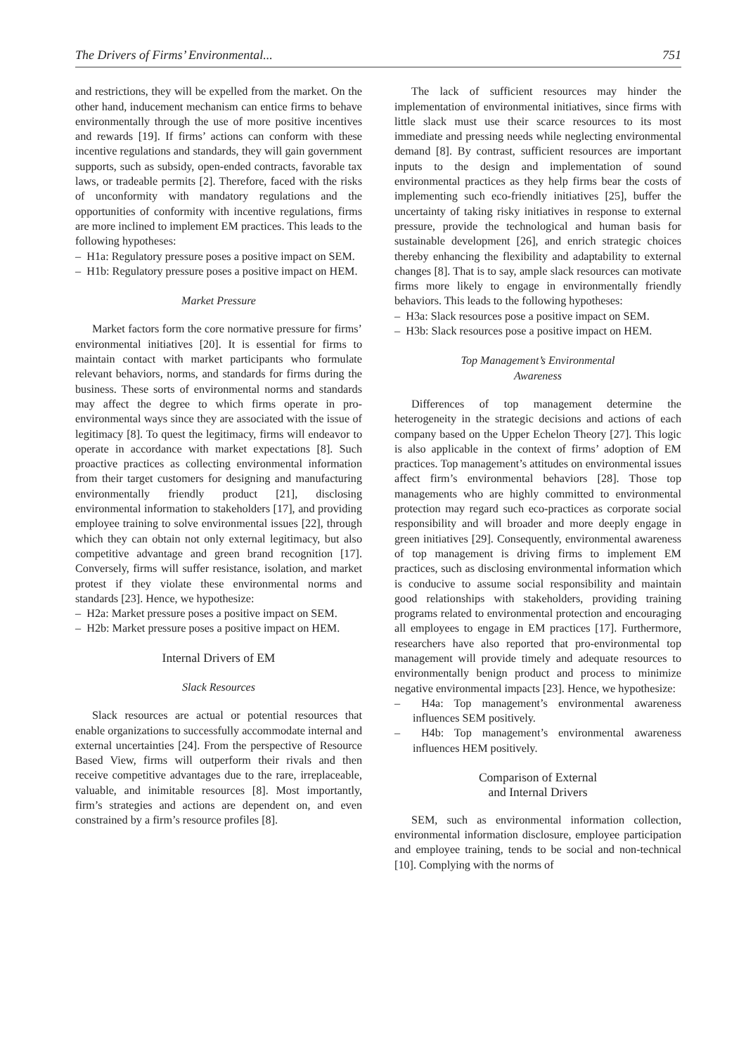The Drivers of Firms’ Environmental... 751
and restrictions, they will be expelled from the market. On the other hand, inducement mechanism can entice firms to behave environmentally through the use of more positive incentives and rewards [19]. If firms’ actions can conform with these incentive regulations and standards, they will gain government supports, such as subsidy, open-ended contracts, favorable tax laws, or tradeable permits [2]. Therefore, faced with the risks of unconformity with mandatory regulations and the opportunities of conformity with incentive regulations, firms are more inclined to implement EM practices. This leads to the following hypotheses:
– H1a: Regulatory pressure poses a positive impact on SEM.
– H1b: Regulatory pressure poses a positive impact on HEM.
Market Pressure
Market factors form the core normative pressure for firms’ environmental initiatives [20]. It is essential for firms to maintain contact with market participants who formulate relevant behaviors, norms, and standards for firms during the business. These sorts of environmental norms and standards may affect the degree to which firms operate in pro-environmental ways since they are associated with the issue of legitimacy [8]. To quest the legitimacy, firms will endeavor to operate in accordance with market expectations [8]. Such proactive practices as collecting environmental information from their target customers for designing and manufacturing environmentally friendly product [21], disclosing environmental information to stakeholders [17], and providing employee training to solve environmental issues [22], through which they can obtain not only external legitimacy, but also competitive advantage and green brand recognition [17]. Conversely, firms will suffer resistance, isolation, and market protest if they violate these environmental norms and standards [23]. Hence, we hypothesize:
– H2a: Market pressure poses a positive impact on SEM.
– H2b: Market pressure poses a positive impact on HEM.
Internal Drivers of EM
Slack Resources
Slack resources are actual or potential resources that enable organizations to successfully accommodate internal and external uncertainties [24]. From the perspective of Resource Based View, firms will outperform their rivals and then receive competitive advantages due to the rare, irreplaceable, valuable, and inimitable resources [8]. Most importantly, firm’s strategies and actions are dependent on, and even constrained by a firm’s resource profiles [8].
The lack of sufficient resources may hinder the implementation of environmental initiatives, since firms with little slack must use their scarce resources to its most immediate and pressing needs while neglecting environmental demand [8]. By contrast, sufficient resources are important inputs to the design and implementation of sound environmental practices as they help firms bear the costs of implementing such eco-friendly initiatives [25], buffer the uncertainty of taking risky initiatives in response to external pressure, provide the technological and human basis for sustainable development [26], and enrich strategic choices thereby enhancing the flexibility and adaptability to external changes [8]. That is to say, ample slack resources can motivate firms more likely to engage in environmentally friendly behaviors. This leads to the following hypotheses:
– H3a: Slack resources pose a positive impact on SEM.
– H3b: Slack resources pose a positive impact on HEM.
Top Management’s Environmental
Awareness
Differences of top management determine the heterogeneity in the strategic decisions and actions of each company based on the Upper Echelon Theory [27]. This logic is also applicable in the context of firms’ adoption of EM practices. Top management’s attitudes on environmental issues affect firm’s environmental behaviors [28]. Those top managements who are highly committed to environmental protection may regard such eco-practices as corporate social responsibility and will broader and more deeply engage in green initiatives [29]. Consequently, environmental awareness of top management is driving firms to implement EM practices, such as disclosing environmental information which is conducive to assume social responsibility and maintain good relationships with stakeholders, providing training programs related to environmental protection and encouraging all employees to engage in EM practices [17]. Furthermore, researchers have also reported that pro-environmental top management will provide timely and adequate resources to environmentally benign product and process to minimize negative environmental impacts [23]. Hence, we hypothesize:
– H4a: Top management’s environmental awareness influences SEM positively.
– H4b: Top management’s environmental awareness influences HEM positively.
Comparison of External
and Internal Drivers
SEM, such as environmental information collection, environmental information disclosure, employee participation and employee training, tends to be social and non-technical [10]. Complying with the norms of